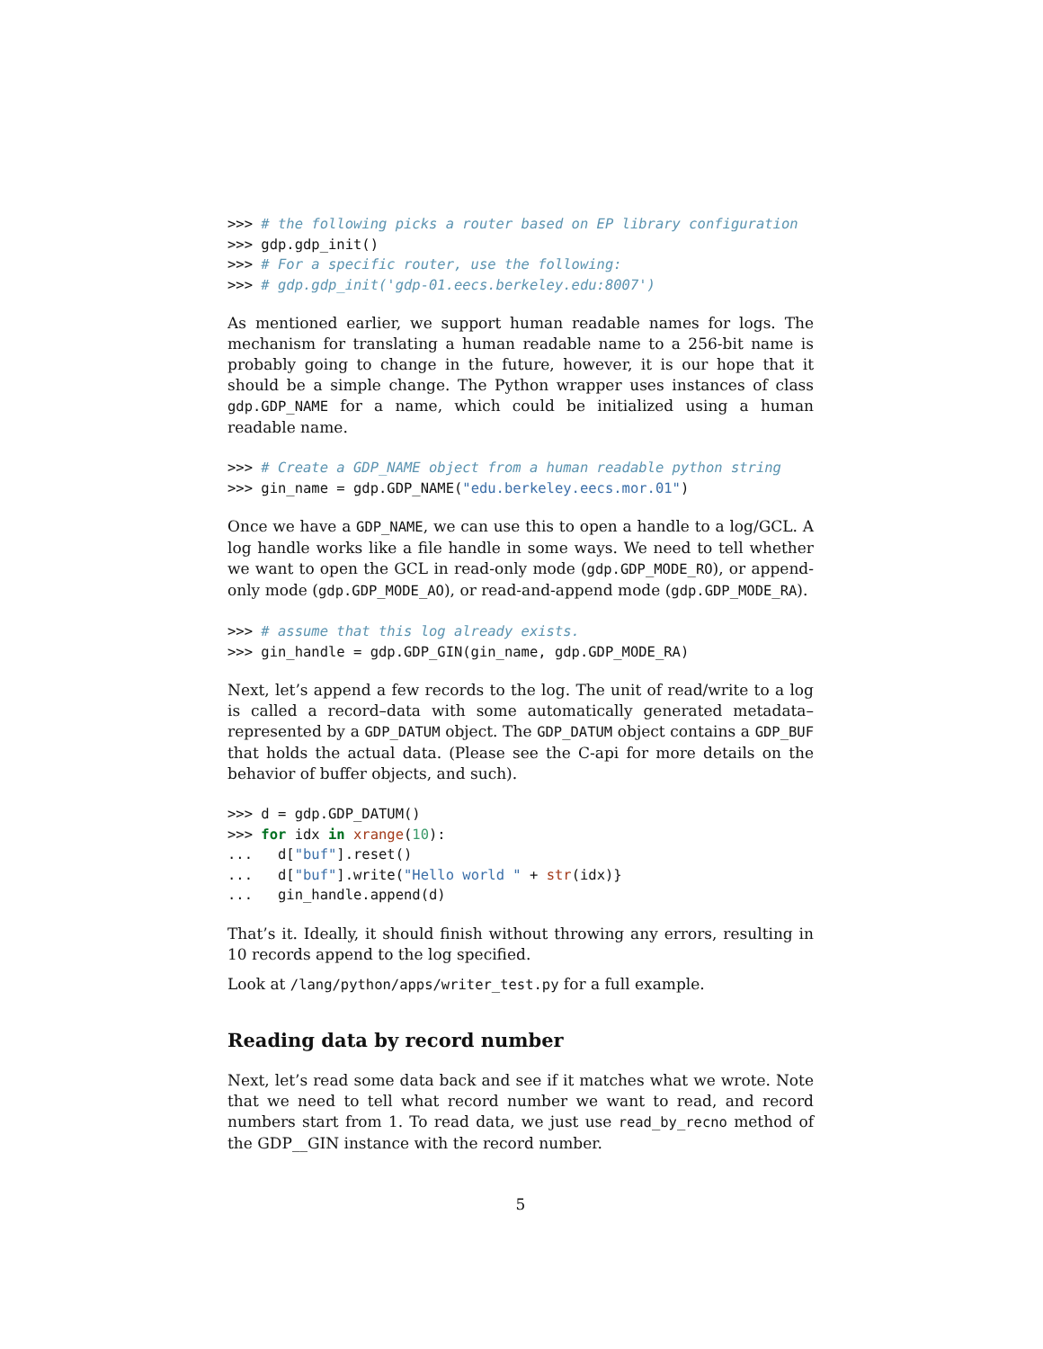>>> # the following picks a router based on EP library configuration
>>> gdp.gdp_init()
>>> # For a specific router, use the following:
>>> # gdp.gdp_init('gdp-01.eecs.berkeley.edu:8007')
As mentioned earlier, we support human readable names for logs. The mechanism for translating a human readable name to a 256-bit name is probably going to change in the future, however, it is our hope that it should be a simple change. The Python wrapper uses instances of class gdp.GDP_NAME for a name, which could be initialized using a human readable name.
>>> # Create a GDP_NAME object from a human readable python string
>>> gin_name = gdp.GDP_NAME("edu.berkeley.eecs.mor.01")
Once we have a GDP_NAME, we can use this to open a handle to a log/GCL. A log handle works like a file handle in some ways. We need to tell whether we want to open the GCL in read-only mode (gdp.GDP_MODE_RO), or append-only mode (gdp.GDP_MODE_AO), or read-and-append mode (gdp.GDP_MODE_RA).
>>> # assume that this log already exists.
>>> gin_handle = gdp.GDP_GIN(gin_name, gdp.GDP_MODE_RA)
Next, let’s append a few records to the log. The unit of read/write to a log is called a record–data with some automatically generated metadata–represented by a GDP_DATUM object. The GDP_DATUM object contains a GDP_BUF that holds the actual data. (Please see the C-api for more details on the behavior of buffer objects, and such).
>>> d = gdp.GDP_DATUM()
>>> for idx in xrange(10):
...   d["buf"].reset()
...   d["buf"].write("Hello world " + str(idx)}
...   gin_handle.append(d)
That’s it. Ideally, it should finish without throwing any errors, resulting in 10 records append to the log specified.
Look at /lang/python/apps/writer_test.py for a full example.
Reading data by record number
Next, let’s read some data back and see if it matches what we wrote. Note that we need to tell what record number we want to read, and record numbers start from 1. To read data, we just use read_by_recno method of the GDP__GIN instance with the record number.
5